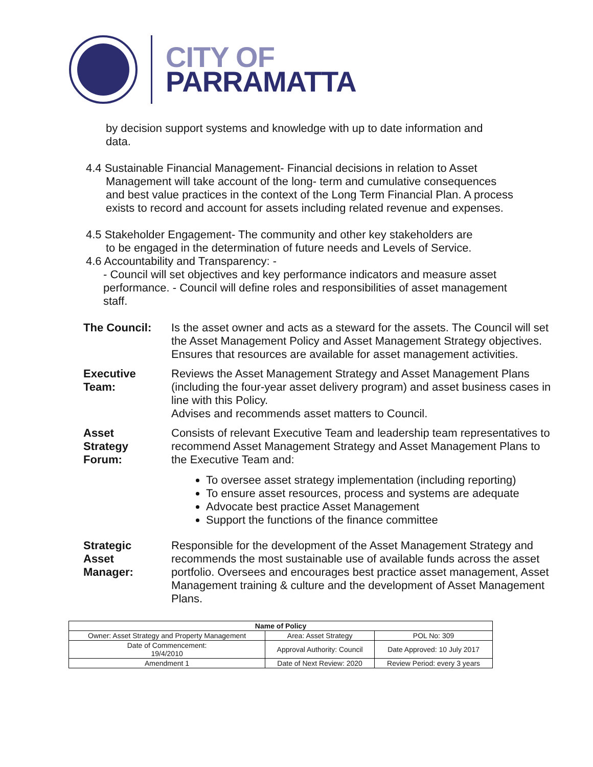CITY OF
PARRAMATTA
by decision support systems and knowledge with up to date information and data.
4.4 Sustainable Financial Management- Financial decisions in relation to Asset
Management will take account of the long- term and cumulative consequences and best value practices in the context of the Long Term Financial Plan. A process exists to record and account for assets including related revenue and expenses.
4.5 Stakeholder Engagement- The community and other key stakeholders are
to be engaged in the determination of future needs and Levels of Service.
4.6 Accountability and Transparency: -
- Council will set objectives and key performance indicators and measure asset performance. - Council will define roles and responsibilities of asset management staff.
The Council: Is the asset owner and acts as a steward for the assets. The Council will set the Asset Management Policy and Asset Management Strategy objectives. Ensures that resources are available for asset management activities.
Executive
Team:
Reviews the Asset Management Strategy and Asset Management Plans (including the four-year asset delivery program) and asset business cases in line with this Policy.
Advises and recommends asset matters to Council.
Asset
Strategy
Forum:
Consists of relevant Executive Team and leadership team representatives to recommend Asset Management Strategy and Asset Management Plans to the Executive Team and:
To oversee asset strategy implementation (including reporting)
To ensure asset resources, process and systems are adequate
Advocate best practice Asset Management
Support the functions of the finance committee
Strategic
Asset
Manager:
Responsible for the development of the Asset Management Strategy and recommends the most sustainable use of available funds across the asset portfolio. Oversees and encourages best practice asset management, Asset Management training & culture and the development of Asset Management Plans.
| Name of Policy | | |
| --- | --- | --- |
| Owner: Asset Strategy and Property Management | Area: Asset Strategy | POL No: 309 |
| Date of Commencement: 19/4/2010 | Approval Authority: Council | Date Approved: 10 July 2017 |
| Amendment 1 | Date of Next Review: 2020 | Review Period: every 3 years |